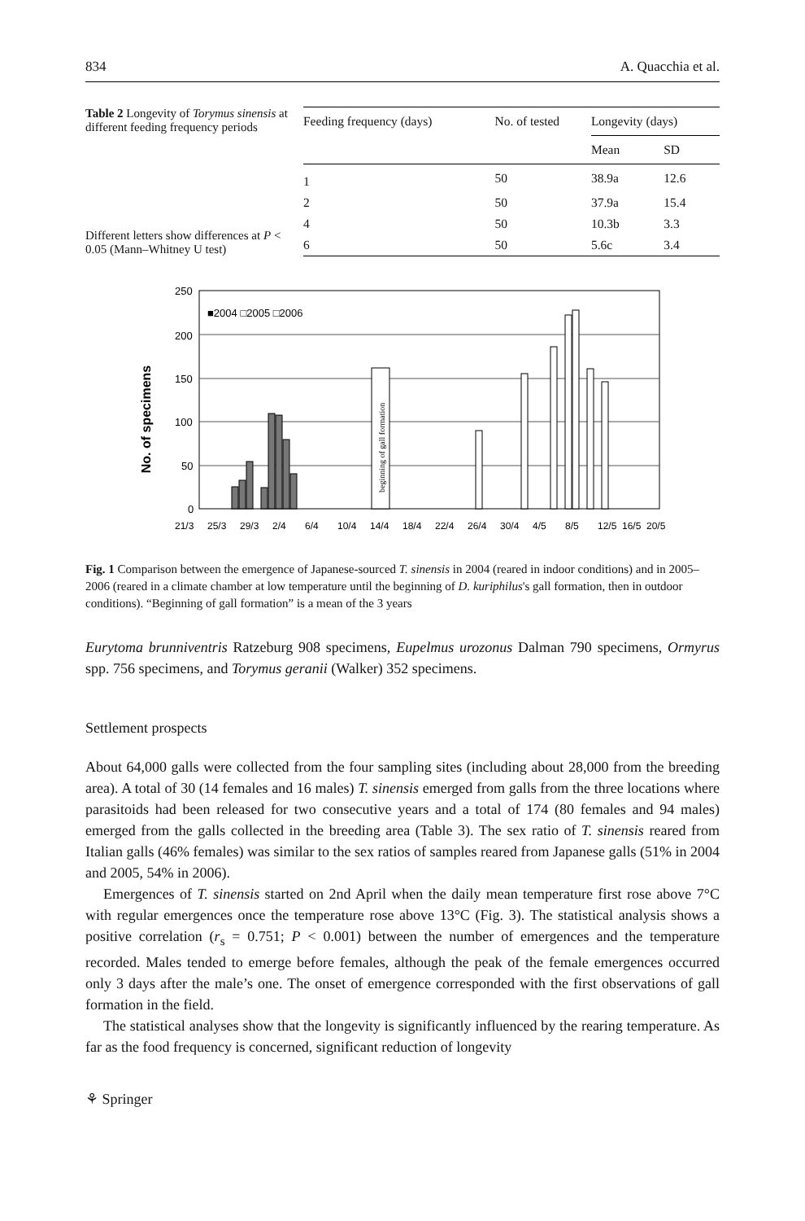834 A. Quacchia et al.
Table 2 Longevity of Torymus sinensis at different feeding frequency periods
Different letters show differences at P < 0.05 (Mann–Whitney U test)
| Feeding frequency (days) | No. of tested | Longevity (days) | |
| --- | --- | --- | --- |
| | | Mean | SD |
| 1 | 50 | 38.9a | 12.6 |
| 2 | 50 | 37.9a | 15.4 |
| 4 | 50 | 10.3b | 3.3 |
| 6 | 50 | 5.6c | 3.4 |
No. of specimens
250
200
150
100
50
0
■2004 □2005 □2006
beginning of gall formation
21/3
25/3
29/3
2/4
6/4
10/4
14/4
18/4
22/4
26/4
30/4
4/5
8/5
12/5
16/5
20/5
Fig. 1 Comparison between the emergence of Japanese-sourced T. sinensis in 2004 (reared in indoor conditions) and in 2005–2006 (reared in a climate chamber at low temperature until the beginning of D. kuriphilus's gall formation, then in outdoor conditions). “Beginning of gall formation” is a mean of the 3 years
Eurytoma brunniventris Ratzeburg 908 specimens, Eupelmus urozonus Dalman 790 specimens, Ormyrus spp. 756 specimens, and Torymus geranii (Walker) 352 specimens.
Settlement prospects
About 64,000 galls were collected from the four sampling sites (including about 28,000 from the breeding area). A total of 30 (14 females and 16 males) T. sinensis emerged from galls from the three locations where parasitoids had been released for two consecutive years and a total of 174 (80 females and 94 males) emerged from the galls collected in the breeding area (Table 3). The sex ratio of T. sinensis reared from Italian galls (46% females) was similar to the sex ratios of samples reared from Japanese galls (51% in 2004 and 2005, 54% in 2006).
Emergences of T. sinensis started on 2nd April when the daily mean temperature first rose above 7°C with regular emergences once the temperature rose above 13°C (Fig. 3). The statistical analysis shows a positive correlation (r<sub>s</sub> = 0.751; P < 0.001) between the number of emergences and the temperature recorded. Males tended to emerge before females, although the peak of the female emergences occurred only 3 days after the male’s one. The onset of emergence corresponded with the first observations of gall formation in the field.
The statistical analyses show that the longevity is significantly influenced by the rearing temperature. As far as the food frequency is concerned, significant reduction of longevity
⚘ Springer